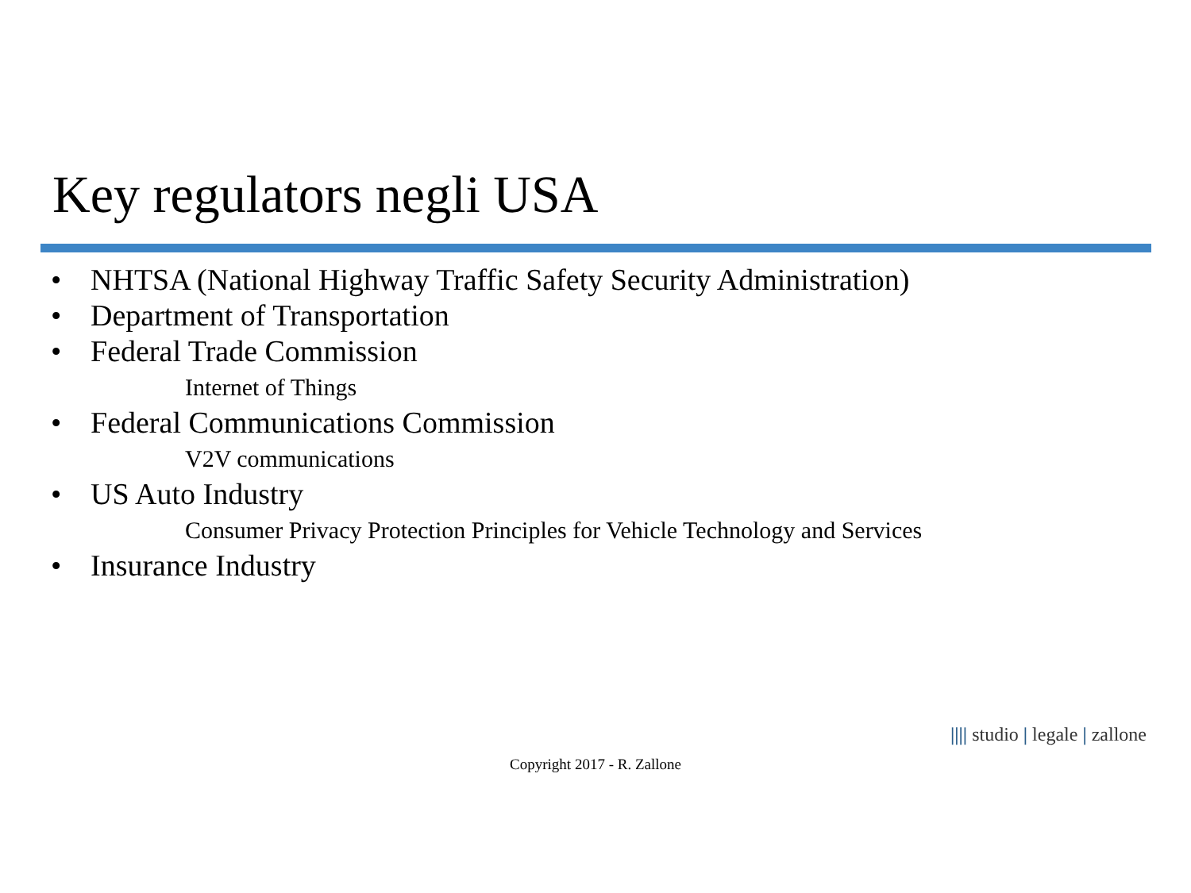Key regulators negli USA
• NHTSA (National Highway Traffic Safety Security Administration)
• Department of Transportation
• Federal Trade Commission
Internet of Things
• Federal Communications Commission
V2V communications
• US Auto Industry
Consumer Privacy Protection Principles for Vehicle Technology and Services
• Insurance Industry
|||| studio | legale | zallone
Copyright 2017 - R. Zallone